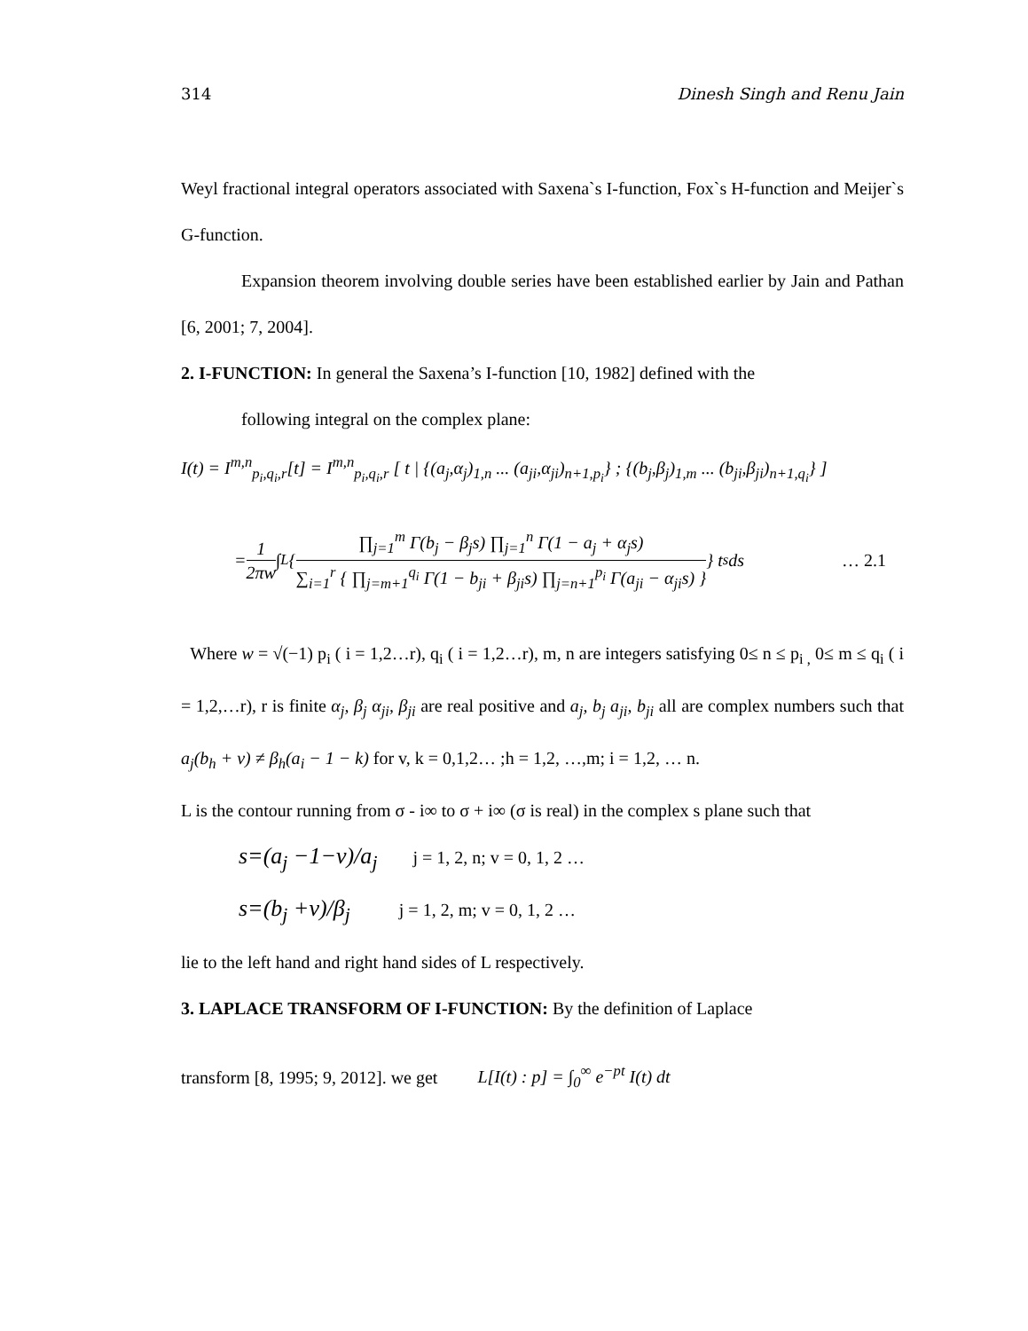314 Dinesh Singh and Renu Jain
Weyl fractional integral operators associated with Saxena`s I-function, Fox`s H-function and Meijer`s G-function.
Expansion theorem involving double series have been established earlier by Jain and Pathan [6, 2001; 7, 2004].
2. I-FUNCTION: In general the Saxena’s I-function [10, 1982] defined with the
following integral on the complex plane:
I(t) = I<sup>m,n</sup><sub>p<sub>i</sub>,q<sub>i</sub>,r</sub>[t] = I<sup>m,n</sup><sub>p<sub>i</sub>,q<sub>i</sub>,r</sub> [ t | {(a<sub>j</sub>,α<sub>j</sub>)<sub>1,n</sub> ... (a<sub>ji</sub>,α<sub>ji</sub>)<sub>n+1,p<sub>i</sub></sub>} ; {(b<sub>j</sub>,β<sub>j</sub>)<sub>1,m</sub> ... (b<sub>ji</sub>,β<sub>ji</sub>)<sub>n+1,q<sub>i</sub></sub>} ]
= 1 2πw ∫<sub>L</sub> { ∏<sub>j=1</sub><sup>m</sup> Γ(b<sub>j</sub> − β<sub>j</sub>s) ∏<sub>j=1</sub><sup>n</sup> Γ(1 − a<sub>j</sub> + α<sub>j</sub>s) ∑<sub>i=1</sub><sup>r</sup> { ∏<sub>j=m+1</sub><sup>q<sub>i</sub></sup> Γ(1 − b<sub>ji</sub> + β<sub>ji</sub>s) ∏<sub>j=n+1</sub><sup>p<sub>i</sub></sup> Γ(a<sub>ji</sub> − α<sub>ji</sub>s) } } t<sup>s</sup> ds … 2.1
Where w = √(−1) p<sub>i</sub> ( i = 1,2…r), q<sub>i</sub> ( i = 1,2…r), m, n are integers satisfying 0≤ n ≤ p<sub>i ,</sub> 0≤ m ≤ q<sub>i</sub> ( i = 1,2,…r), r is finite α<sub>j</sub>, β<sub>j</sub> α<sub>ji</sub>, β<sub>ji</sub> are real positive and a<sub>j</sub>, b<sub>j</sub> a<sub>ji</sub>, b<sub>ji</sub> all are complex numbers such that a<sub>j</sub>(b<sub>h</sub> + v) ≠ β<sub>h</sub>(a<sub>i</sub> − 1 − k) for v, k = 0,1,2… ;h = 1,2, …,m; i = 1,2, … n.
L is the contour running from σ - i∞ to σ + i∞ (σ is real) in the complex s plane such that
s=(a<sub>j</sub> −1−v)/a<sub>j</sub> j = 1, 2, n; v = 0, 1, 2 …
s=(b<sub>j</sub> +v)/β<sub>j</sub> j = 1, 2, m; v = 0, 1, 2 …
lie to the left hand and right hand sides of L respectively.
3. LAPLACE TRANSFORM OF I-FUNCTION: By the definition of Laplace
transform [8, 1995; 9, 2012]. we get L[I(t) : p] = ∫<sub>0</sub><sup>∞</sup> e<sup>−pt</sup> I(t) dt